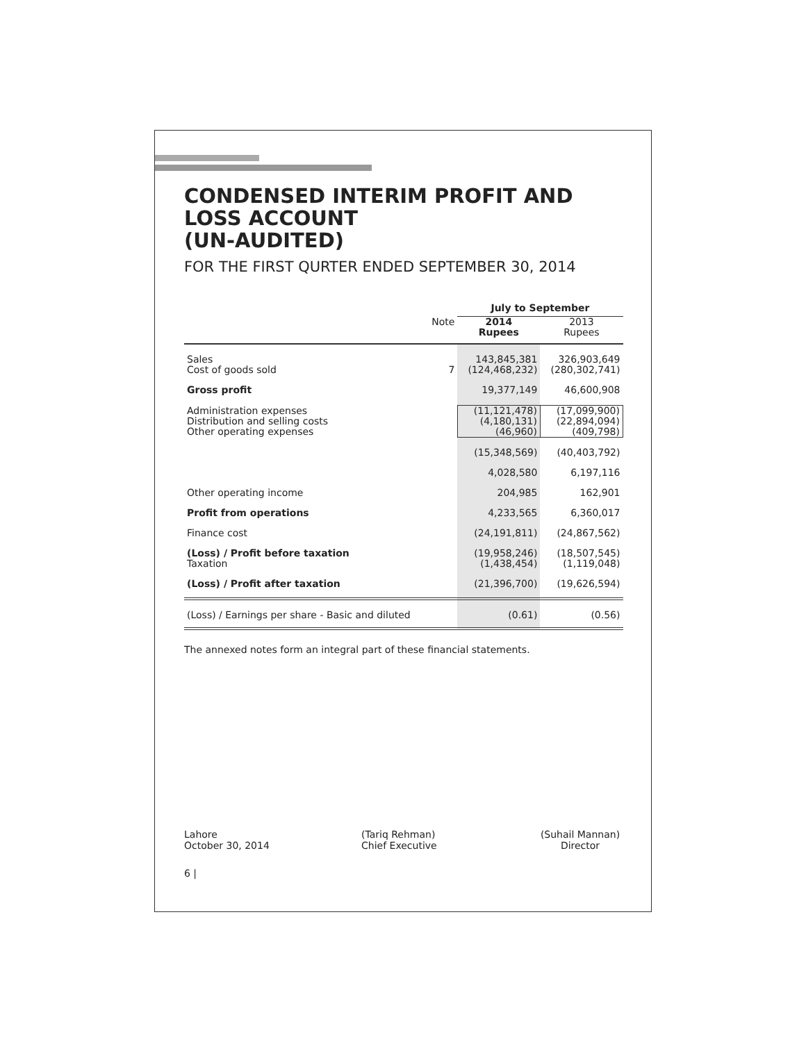CONDENSED INTERIM PROFIT AND LOSS ACCOUNT
(UN-AUDITED)
FOR THE FIRST QURTER ENDED SEPTEMBER 30, 2014
| | | July to September | |
| --- | --- | --- | --- |
| | Note | 2014 Rupees | 2013 Rupees |
| Sales Cost of goods sold | 7 | 143,845,381 (124,468,232) | 326,903,649 (280,302,741) |
| Gross profit | | 19,377,149 | 46,600,908 |
| Administration expenses Distribution and selling costs Other operating expenses | | (11,121,478) (4,180,131) (46,960) | (17,099,900) (22,894,094) (409,798) |
| | | (15,348,569) | (40,403,792) |
| | | 4,028,580 | 6,197,116 |
| Other operating income | | 204,985 | 162,901 |
| Profit from operations | | 4,233,565 | 6,360,017 |
| Finance cost | | (24,191,811) | (24,867,562) |
| (Loss) / Profit before taxation Taxation | | (19,958,246) (1,438,454) | (18,507,545) (1,119,048) |
| (Loss) / Profit after taxation | | (21,396,700) | (19,626,594) |
| (Loss) / Earnings per share - Basic and diluted | | (0.61) | (0.56) |
The annexed notes form an integral part of these financial statements.
Lahore
October 30, 2014
(Tariq Rehman)
Chief Executive
(Suhail Mannan)
Director
6 |